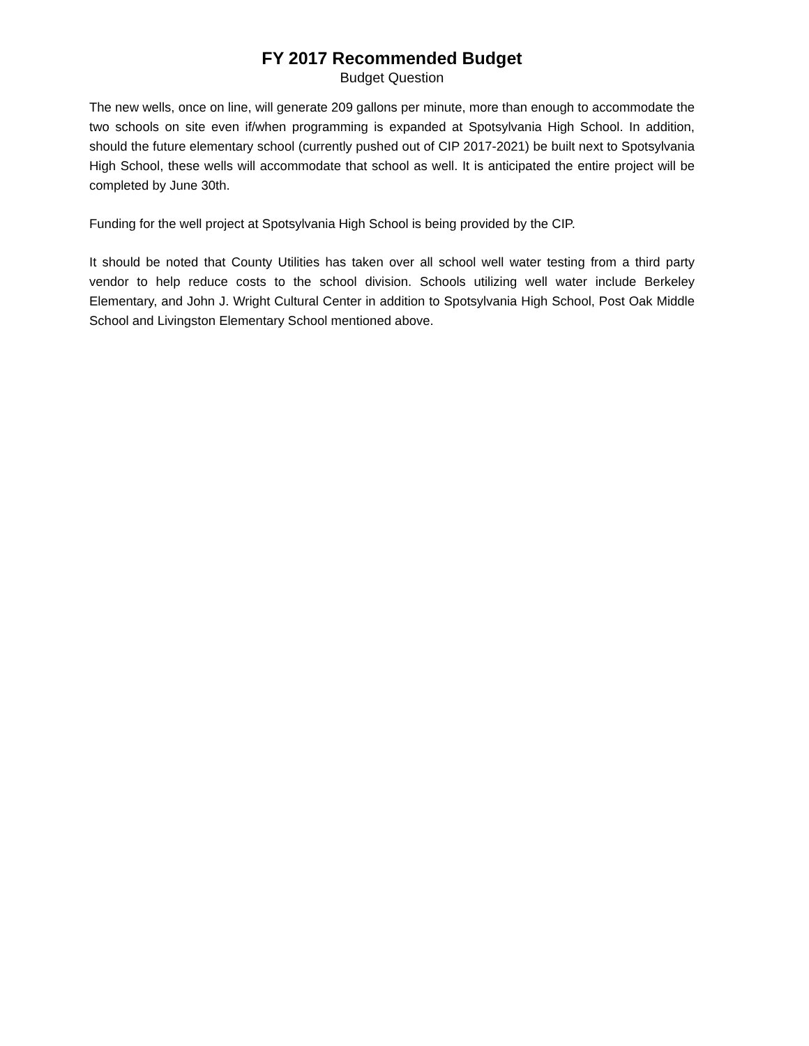FY 2017 Recommended Budget
Budget Question
The new wells, once on line, will generate 209 gallons per minute, more than enough to accommodate the two schools on site even if/when programming is expanded at Spotsylvania High School. In addition, should the future elementary school (currently pushed out of CIP 2017-2021) be built next to Spotsylvania High School, these wells will accommodate that school as well. It is anticipated the entire project will be completed by June 30th.
Funding for the well project at Spotsylvania High School is being provided by the CIP.
It should be noted that County Utilities has taken over all school well water testing from a third party vendor to help reduce costs to the school division. Schools utilizing well water include Berkeley Elementary, and John J. Wright Cultural Center in addition to Spotsylvania High School, Post Oak Middle School and Livingston Elementary School mentioned above.